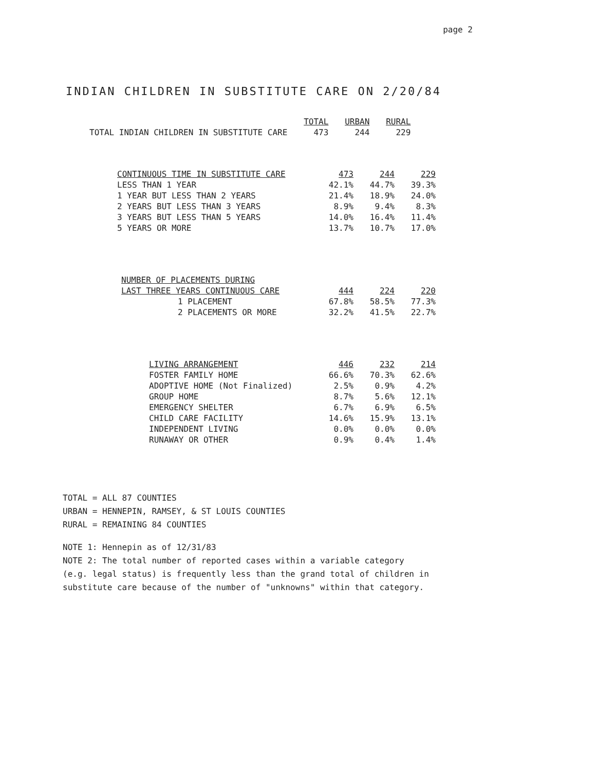page 2
INDIAN CHILDREN IN SUBSTITUTE CARE ON 2/20/84
| | TOTAL | URBAN | RURAL |
| --- | --- | --- | --- |
| TOTAL INDIAN CHILDREN IN SUBSTITUTE CARE | 473 | 244 | 229 |
| CONTINUOUS TIME IN SUBSTITUTE CARE | 473 | 244 | 229 |
| --- | --- | --- | --- |
| LESS THAN 1 YEAR | 42.1% | 44.7% | 39.3% |
| 1 YEAR BUT LESS THAN 2 YEARS | 21.4% | 18.9% | 24.0% |
| 2 YEARS BUT LESS THAN 3 YEARS | 8.9% | 9.4% | 8.3% |
| 3 YEARS BUT LESS THAN 5 YEARS | 14.0% | 16.4% | 11.4% |
| 5 YEARS OR MORE | 13.7% | 10.7% | 17.0% |
| NUMBER OF PLACEMENTS DURING | | | |
| --- | --- | --- | --- |
| LAST THREE YEARS CONTINUOUS CARE | 444 | 224 | 220 |
| 1 PLACEMENT | 67.8% | 58.5% | 77.3% |
| 2 PLACEMENTS OR MORE | 32.2% | 41.5% | 22.7% |
| LIVING ARRANGEMENT | 446 | 232 | 214 |
| --- | --- | --- | --- |
| FOSTER FAMILY HOME | 66.6% | 70.3% | 62.6% |
| ADOPTIVE HOME (Not Finalized) | 2.5% | 0.9% | 4.2% |
| GROUP HOME | 8.7% | 5.6% | 12.1% |
| EMERGENCY SHELTER | 6.7% | 6.9% | 6.5% |
| CHILD CARE FACILITY | 14.6% | 15.9% | 13.1% |
| INDEPENDENT LIVING | 0.0% | 0.0% | 0.0% |
| RUNAWAY OR OTHER | 0.9% | 0.4% | 1.4% |
TOTAL = ALL 87 COUNTIES
URBAN = HENNEPIN, RAMSEY, & ST LOUIS COUNTIES
RURAL = REMAINING 84 COUNTIES
NOTE 1: Hennepin as of 12/31/83
NOTE 2: The total number of reported cases within a variable category
(e.g. legal status) is frequently less than the grand total of children in
substitute care because of the number of "unknowns" within that category.